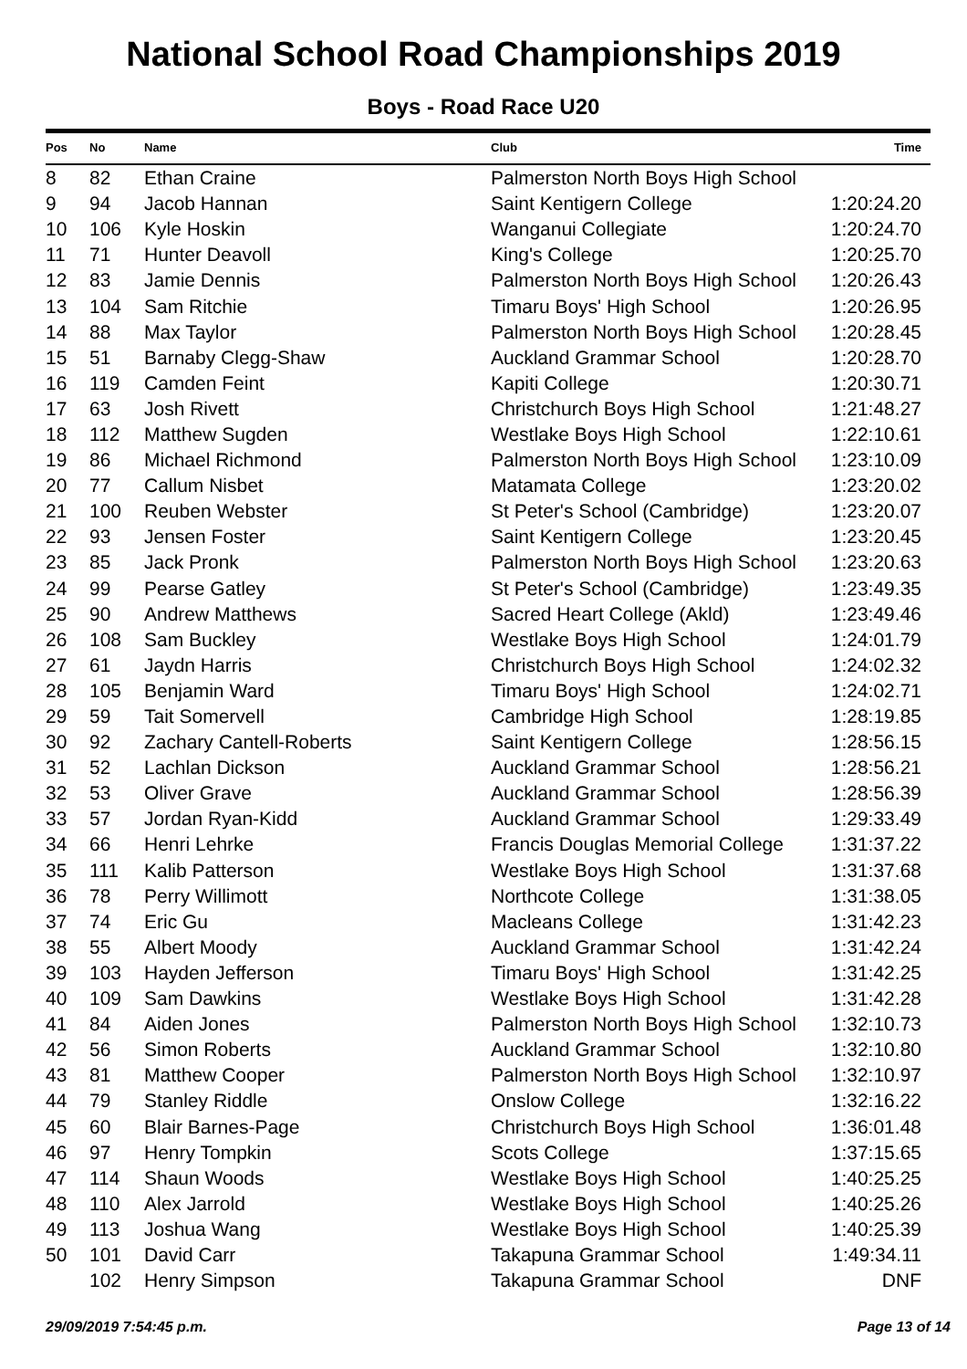National School Road Championships 2019
Boys - Road Race U20
| Pos | No | Name | Club | Time |
| --- | --- | --- | --- | --- |
| 8 | 82 | Ethan Craine | Palmerston North Boys High School | |
| 9 | 94 | Jacob Hannan | Saint Kentigern College | 1:20:24.20 |
| 10 | 106 | Kyle Hoskin | Wanganui Collegiate | 1:20:24.70 |
| 11 | 71 | Hunter Deavoll | King's College | 1:20:25.70 |
| 12 | 83 | Jamie Dennis | Palmerston North Boys High School | 1:20:26.43 |
| 13 | 104 | Sam Ritchie | Timaru Boys' High School | 1:20:26.95 |
| 14 | 88 | Max Taylor | Palmerston North Boys High School | 1:20:28.45 |
| 15 | 51 | Barnaby Clegg-Shaw | Auckland Grammar School | 1:20:28.70 |
| 16 | 119 | Camden Feint | Kapiti College | 1:20:30.71 |
| 17 | 63 | Josh Rivett | Christchurch Boys High School | 1:21:48.27 |
| 18 | 112 | Matthew Sugden | Westlake Boys High School | 1:22:10.61 |
| 19 | 86 | Michael Richmond | Palmerston North Boys High School | 1:23:10.09 |
| 20 | 77 | Callum Nisbet | Matamata College | 1:23:20.02 |
| 21 | 100 | Reuben Webster | St Peter's School (Cambridge) | 1:23:20.07 |
| 22 | 93 | Jensen Foster | Saint Kentigern College | 1:23:20.45 |
| 23 | 85 | Jack Pronk | Palmerston North Boys High School | 1:23:20.63 |
| 24 | 99 | Pearse Gatley | St Peter's School (Cambridge) | 1:23:49.35 |
| 25 | 90 | Andrew Matthews | Sacred Heart College (Akld) | 1:23:49.46 |
| 26 | 108 | Sam Buckley | Westlake Boys High School | 1:24:01.79 |
| 27 | 61 | Jaydn Harris | Christchurch Boys High School | 1:24:02.32 |
| 28 | 105 | Benjamin Ward | Timaru Boys' High School | 1:24:02.71 |
| 29 | 59 | Tait Somervell | Cambridge High School | 1:28:19.85 |
| 30 | 92 | Zachary Cantell-Roberts | Saint Kentigern College | 1:28:56.15 |
| 31 | 52 | Lachlan Dickson | Auckland Grammar School | 1:28:56.21 |
| 32 | 53 | Oliver Grave | Auckland Grammar School | 1:28:56.39 |
| 33 | 57 | Jordan Ryan-Kidd | Auckland Grammar School | 1:29:33.49 |
| 34 | 66 | Henri Lehrke | Francis Douglas Memorial College | 1:31:37.22 |
| 35 | 111 | Kalib Patterson | Westlake Boys High School | 1:31:37.68 |
| 36 | 78 | Perry Willimott | Northcote College | 1:31:38.05 |
| 37 | 74 | Eric Gu | Macleans College | 1:31:42.23 |
| 38 | 55 | Albert Moody | Auckland Grammar School | 1:31:42.24 |
| 39 | 103 | Hayden Jefferson | Timaru Boys' High School | 1:31:42.25 |
| 40 | 109 | Sam Dawkins | Westlake Boys High School | 1:31:42.28 |
| 41 | 84 | Aiden Jones | Palmerston North Boys High School | 1:32:10.73 |
| 42 | 56 | Simon Roberts | Auckland Grammar School | 1:32:10.80 |
| 43 | 81 | Matthew Cooper | Palmerston North Boys High School | 1:32:10.97 |
| 44 | 79 | Stanley Riddle | Onslow College | 1:32:16.22 |
| 45 | 60 | Blair Barnes-Page | Christchurch Boys High School | 1:36:01.48 |
| 46 | 97 | Henry Tompkin | Scots College | 1:37:15.65 |
| 47 | 114 | Shaun Woods | Westlake Boys High School | 1:40:25.25 |
| 48 | 110 | Alex Jarrold | Westlake Boys High School | 1:40:25.26 |
| 49 | 113 | Joshua Wang | Westlake Boys High School | 1:40:25.39 |
| 50 | 101 | David Carr | Takapuna Grammar School | 1:49:34.11 |
| | 102 | Henry Simpson | Takapuna Grammar School | DNF |
29/09/2019 7:54:45 p.m. Page 13 of 14